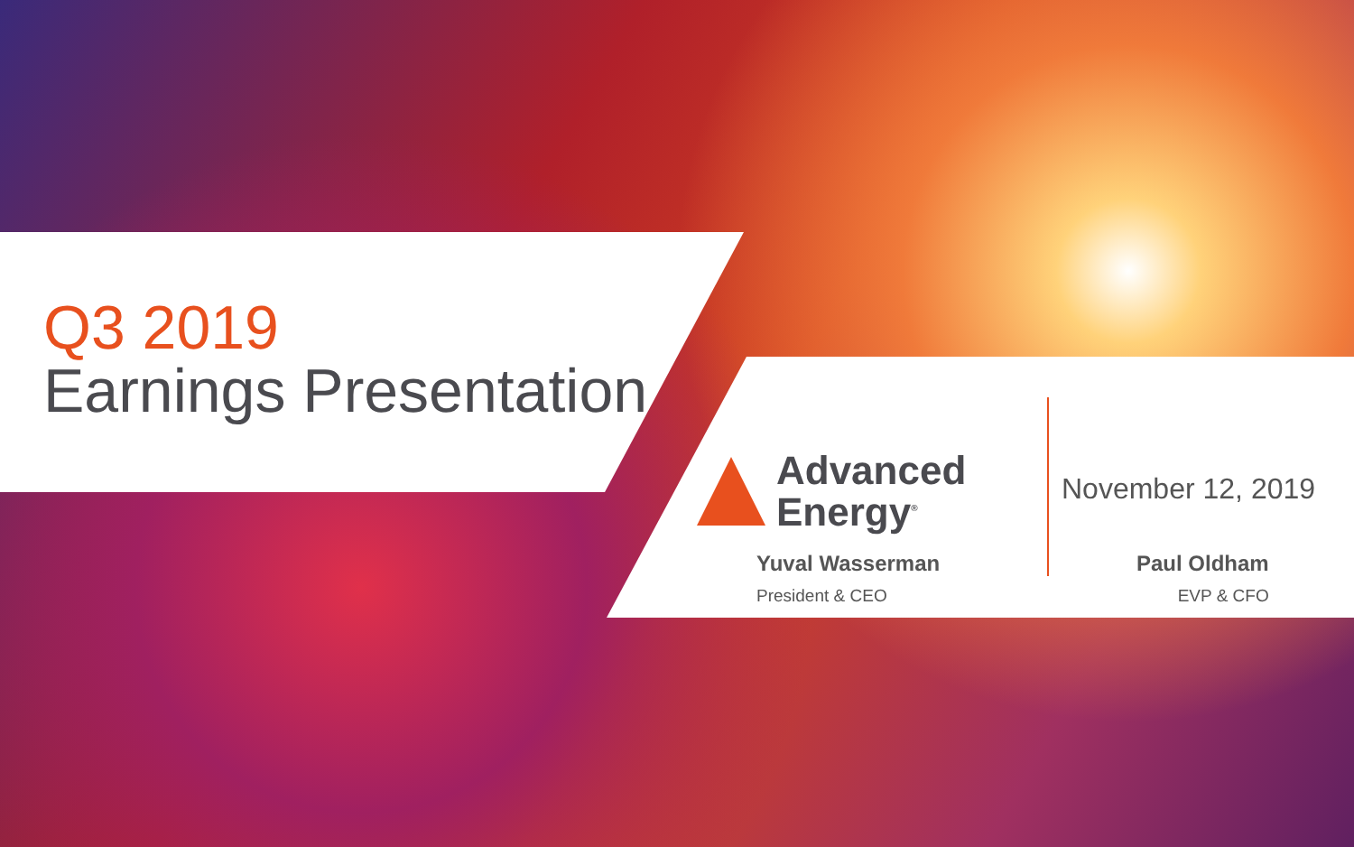Q3 2019
Earnings Presentation
Advanced
Energy<sup>®</sup>
November 12, 2019
Yuval Wasserman
President & CEO
Paul Oldham
EVP & CFO